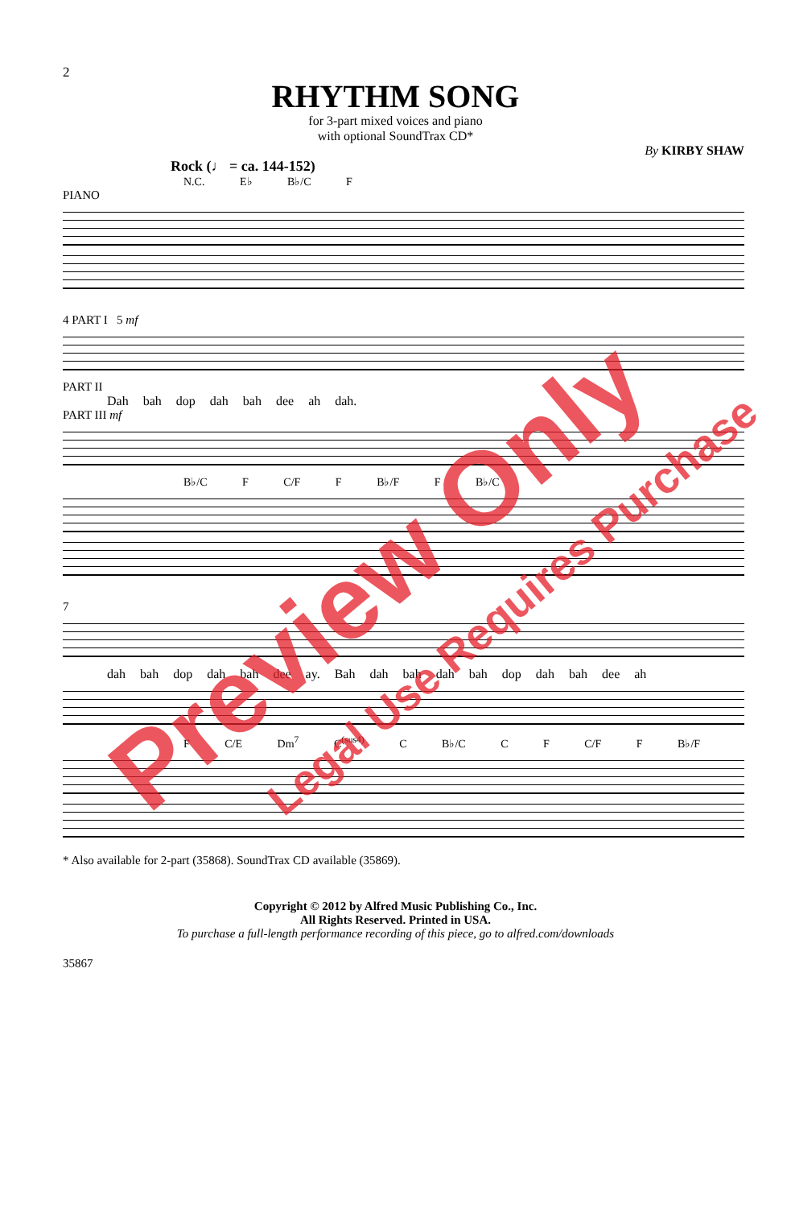2
RHYTHM SONG
for 3-part mixed voices and piano
with optional SoundTrax CD*
By KIRBY SHAW
Rock (♩ = ca. 144-152)
N.C. E♭ B♭/C F
PIANO
4 PART I 5 mf
PART II
Dah bah dop dah bah dee ah dah.
PART III mf
B♭/C F C/F F B♭/F F B♭/C
7
dah bah dop dah bah dee ay. Bah dah bah dah bah dop dah bah dee ah
F C/E Dm<sup>7</sup> C<sup>(sus4)</sup> C B♭/C C F C/F F B♭/F
* Also available for 2-part (35868). SoundTrax CD available (35869).
Copyright © 2012 by Alfred Music Publishing Co., Inc.
All Rights Reserved. Printed in USA.
To purchase a full-length performance recording of this piece, go to alfred.com/downloads
35867
Preview Only Legal Use Requires Purchase